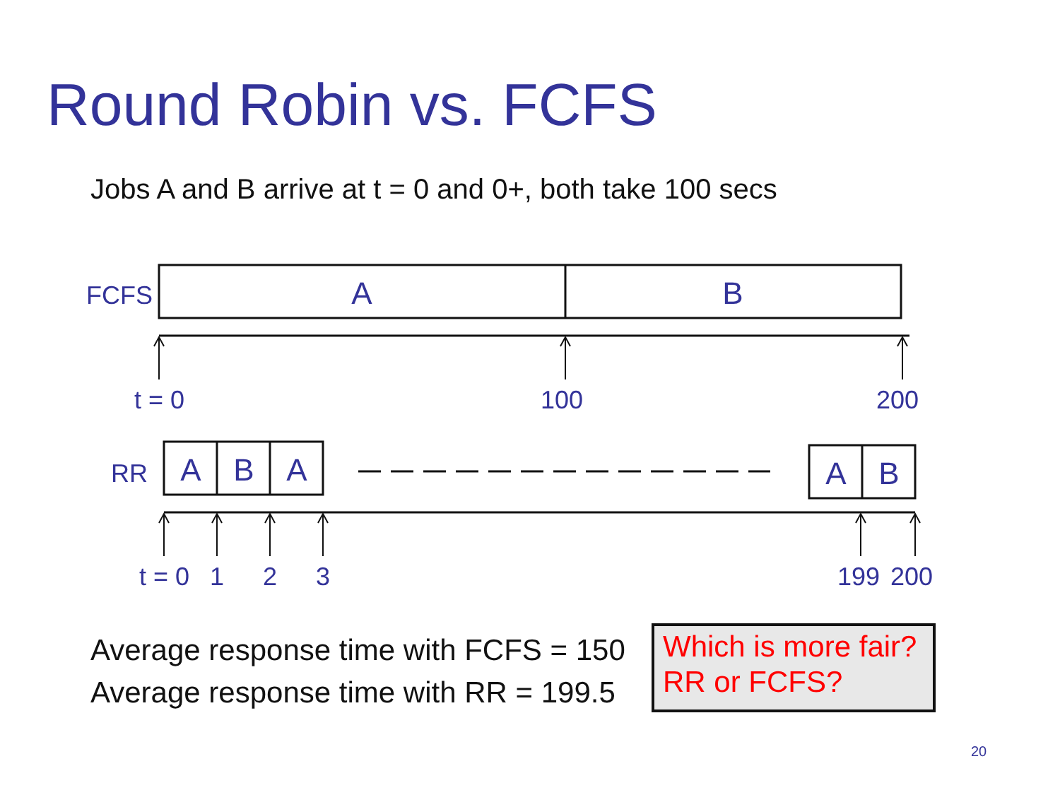Round Robin vs. FCFS
Jobs A and B arrive at t = 0 and 0+, both take 100 secs
FCFS
RR
t = 0
100
200
t = 0
1
2
3
199
200
A
B
A
B
A
A
B
Average response time with FCFS = 150
Average response time with RR = 199.5
Which is more fair? RR or FCFS?
20